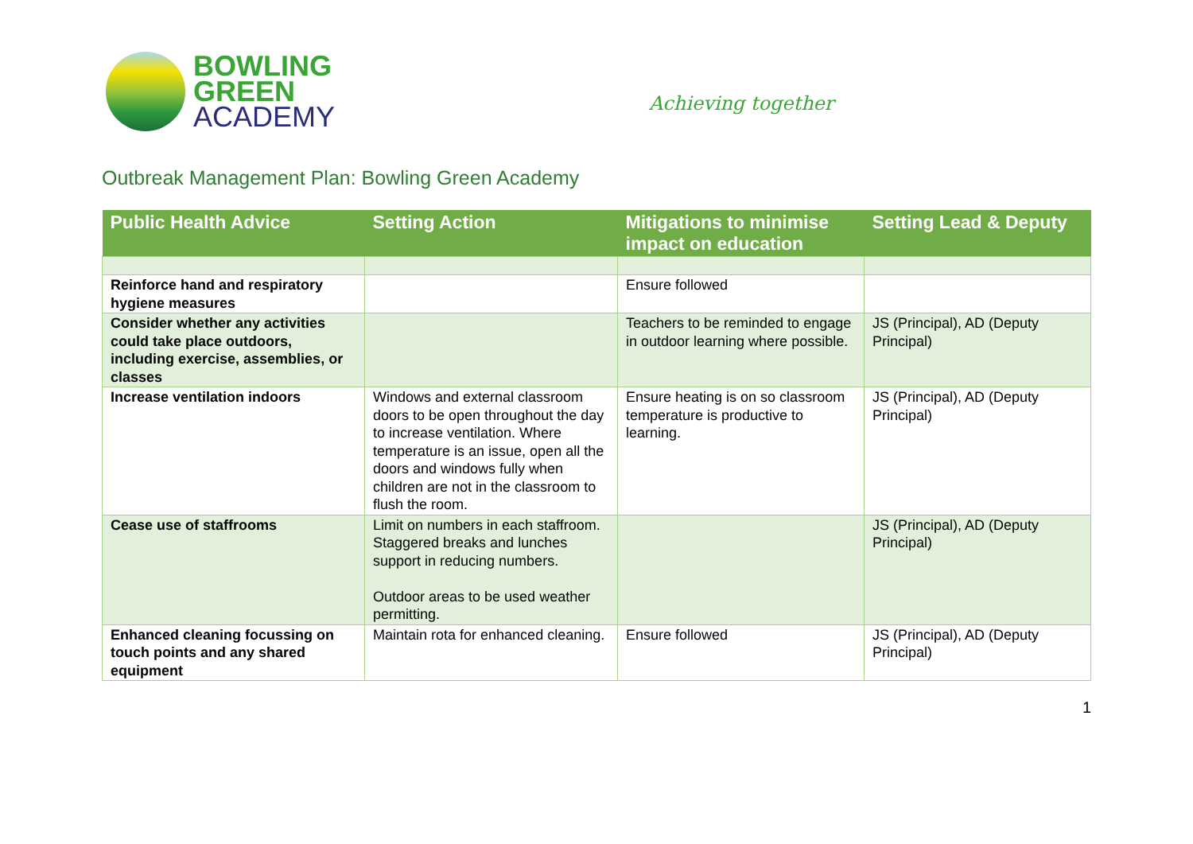BOWLING
GREEN
ACADEMY
Achieving together
Outbreak Management Plan: Bowling Green Academy
| Public Health Advice | Setting Action | Mitigations to minimise impact on education | Setting Lead & Deputy |
| --- | --- | --- | --- |
| Reinforce hand and respiratory hygiene measures | | Ensure followed | |
| Consider whether any activities could take place outdoors, including exercise, assemblies, or classes | | Teachers to be reminded to engage in outdoor learning where possible. | JS (Principal), AD (Deputy Principal) |
| Increase ventilation indoors | Windows and external classroom doors to be open throughout the day to increase ventilation. Where temperature is an issue, open all the doors and windows fully when children are not in the classroom to flush the room. | Ensure heating is on so classroom temperature is productive to learning. | JS (Principal), AD (Deputy Principal) |
| Cease use of staffrooms | Limit on numbers in each staffroom. Staggered breaks and lunches support in reducing numbers. Outdoor areas to be used weather permitting. | | JS (Principal), AD (Deputy Principal) |
| Enhanced cleaning focussing on touch points and any shared equipment | Maintain rota for enhanced cleaning. | Ensure followed | JS (Principal), AD (Deputy Principal) |
1